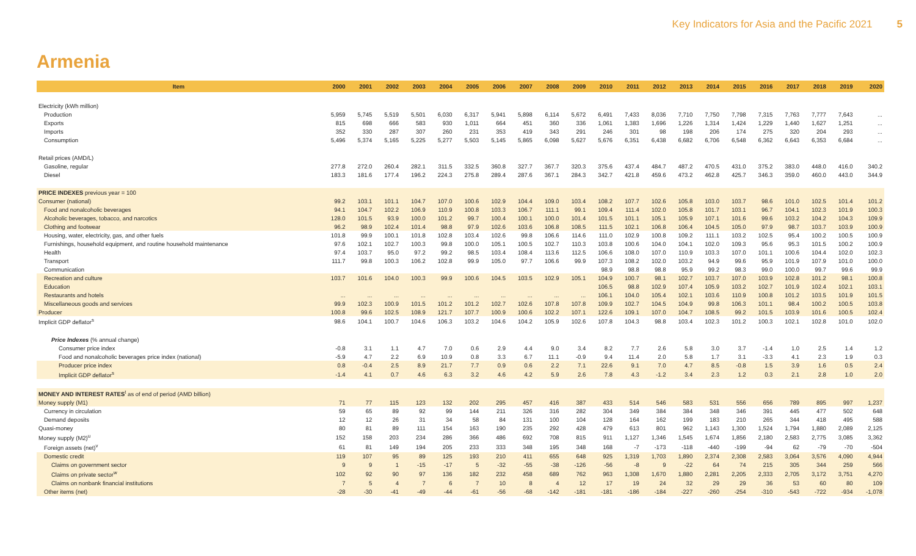Key Indicators for Asia and the Pacific 2021 5
Armenia
| Item | 2000 | 2001 | 2002 | 2003 | 2004 | 2005 | 2006 | 2007 | 2008 | 2009 | 2010 | 2011 | 2012 | 2013 | 2014 | 2015 | 2016 | 2017 | 2018 | 2019 | 2020 |
| --- | --- | --- | --- | --- | --- | --- | --- | --- | --- | --- | --- | --- | --- | --- | --- | --- | --- | --- | --- | --- | --- |
| Electricity (kWh million) | | | | | | | | | | | | | | | | | | | | | |
| Production | 5,959 | 5,745 | 5,519 | 5,501 | 6,030 | 6,317 | 5,941 | 5,898 | 6,114 | 5,672 | 6,491 | 7,433 | 8,036 | 7,710 | 7,750 | 7,798 | 7,315 | 7,763 | 7,777 | 7,643 | ... |
| Exports | 815 | 698 | 666 | 583 | 930 | 1,011 | 664 | 451 | 360 | 336 | 1,061 | 1,383 | 1,696 | 1,226 | 1,314 | 1,424 | 1,229 | 1,440 | 1,627 | 1,251 | ... |
| Imports | 352 | 330 | 287 | 307 | 260 | 231 | 353 | 419 | 343 | 291 | 246 | 301 | 98 | 198 | 206 | 174 | 275 | 320 | 204 | 293 | ... |
| Consumption | 5,496 | 5,374 | 5,165 | 5,225 | 5,277 | 5,503 | 5,145 | 5,865 | 6,098 | 5,627 | 5,676 | 6,351 | 6,438 | 6,682 | 6,706 | 6,548 | 6,362 | 6,643 | 6,353 | 6,684 | ... |
| Retail prices (AMD/L) | | | | | | | | | | | | | | | | | | | | | |
| Gasoline, regular | 277.8 | 272.0 | 260.4 | 282.1 | 311.5 | 332.5 | 360.8 | 327.7 | 367.7 | 320.3 | 375.6 | 437.4 | 484.7 | 487.2 | 470.5 | 431.0 | 375.2 | 383.0 | 448.0 | 416.0 | 340.2 |
| Diesel | 183.3 | 181.6 | 177.4 | 196.2 | 224.3 | 275.8 | 289.4 | 287.6 | 367.1 | 284.3 | 342.7 | 421.8 | 459.6 | 473.2 | 462.8 | 425.7 | 346.3 | 359.0 | 460.0 | 443.0 | 344.9 |
| PRICE INDEXES previous year = 100 | | | | | | | | | | | | | | | | | | | | | |
| Consumer (national) | 99.2 | 103.1 | 101.1 | 104.7 | 107.0 | 100.6 | 102.9 | 104.4 | 109.0 | 103.4 | 108.2 | 107.7 | 102.6 | 105.8 | 103.0 | 103.7 | 98.6 | 101.0 | 102.5 | 101.4 | 101.2 |
| Food and nonalcoholic beverages | 94.1 | 104.7 | 102.2 | 106.9 | 110.9 | 100.8 | 103.3 | 106.7 | 111.1 | 99.1 | 109.4 | 111.4 | 102.0 | 105.8 | 101.7 | 103.1 | 96.7 | 104.1 | 102.3 | 101.9 | 100.3 |
| Alcoholic beverages, tobacco, and narcotics | 128.0 | 101.5 | 93.9 | 100.0 | 101.2 | 99.7 | 100.4 | 100.1 | 100.0 | 101.4 | 101.5 | 101.1 | 105.1 | 105.9 | 107.1 | 101.6 | 99.6 | 103.2 | 104.2 | 104.3 | 109.9 |
| Clothing and footwear | 96.2 | 98.9 | 102.4 | 101.4 | 98.8 | 97.9 | 102.6 | 103.6 | 106.8 | 108.5 | 111.5 | 102.1 | 106.8 | 106.4 | 104.5 | 105.0 | 97.9 | 98.7 | 103.7 | 103.9 | 100.9 |
| Housing, water, electricity, gas, and other fuels | 101.8 | 99.9 | 100.1 | 101.8 | 102.8 | 103.4 | 102.6 | 99.8 | 106.6 | 114.6 | 111.0 | 102.9 | 100.8 | 109.2 | 111.1 | 103.2 | 102.5 | 95.4 | 100.2 | 100.5 | 100.9 |
| Furnishings, household equipment, and routine household maintenance | 97.6 | 102.1 | 102.7 | 100.3 | 99.8 | 100.0 | 105.1 | 100.5 | 102.7 | 110.3 | 103.8 | 100.6 | 104.0 | 104.1 | 102.0 | 109.3 | 95.6 | 95.3 | 101.5 | 100.2 | 100.9 |
| Health | 97.4 | 103.7 | 95.0 | 97.2 | 99.2 | 98.5 | 103.4 | 108.4 | 113.6 | 112.5 | 106.6 | 108.0 | 107.0 | 110.9 | 103.3 | 107.0 | 101.1 | 100.6 | 104.4 | 102.0 | 102.3 |
| Transport | 111.7 | 99.8 | 100.3 | 106.2 | 102.8 | 99.9 | 105.0 | 97.7 | 106.6 | 99.9 | 107.3 | 108.2 | 102.0 | 103.2 | 94.9 | 99.6 | 95.9 | 101.9 | 107.9 | 101.0 | 100.0 |
| Communication | | | | | | | | | | | 98.9 | 98.8 | 98.8 | 95.9 | 99.2 | 98.3 | 99.0 | 100.0 | 99.7 | 99.6 | 99.9 |
| Recreation and culture | 103.7 | 101.6 | 104.0 | 100.3 | 99.9 | 100.6 | 104.5 | 103.5 | 102.9 | 105.1 | 104.9 | 100.7 | 98.1 | 102.7 | 103.7 | 107.0 | 103.9 | 102.8 | 101.2 | 98.1 | 100.8 |
| Education | | | | | | | | | | | 106.5 | 98.8 | 102.9 | 107.4 | 105.9 | 103.2 | 102.7 | 101.9 | 102.4 | 102.1 | 103.1 |
| Restaurants and hotels | ... | ... | ... | ... | ... | ... | ... | ... | ... | ... | 106.1 | 104.0 | 105.4 | 102.1 | 103.6 | 110.9 | 100.8 | 101.2 | 103.5 | 101.9 | 101.5 |
| Miscellaneous goods and services | 99.9 | 102.3 | 100.9 | 101.5 | 101.2 | 101.2 | 102.7 | 102.6 | 107.8 | 107.8 | 109.9 | 102.7 | 104.5 | 104.9 | 99.8 | 106.3 | 101.1 | 98.4 | 100.2 | 100.5 | 103.8 |
| Producer | 100.8 | 99.6 | 102.5 | 108.9 | 121.7 | 107.7 | 100.9 | 100.6 | 102.2 | 107.1 | 122.6 | 109.1 | 107.0 | 104.7 | 108.5 | 99.2 | 101.5 | 103.9 | 101.6 | 100.5 | 102.4 |
| Implicit GDP deflator<sup>s</sup> | 98.6 | 104.1 | 100.7 | 104.6 | 106.3 | 103.2 | 104.6 | 104.2 | 105.9 | 102.6 | 107.8 | 104.3 | 98.8 | 103.4 | 102.3 | 101.2 | 100.3 | 102.1 | 102.8 | 101.0 | 102.0 |
| Price Indexes (% annual change) | | | | | | | | | | | | | | | | | | | | | |
| Consumer price index | -0.8 | 3.1 | 1.1 | 4.7 | 7.0 | 0.6 | 2.9 | 4.4 | 9.0 | 3.4 | 8.2 | 7.7 | 2.6 | 5.8 | 3.0 | 3.7 | -1.4 | 1.0 | 2.5 | 1.4 | 1.2 |
| Food and nonalcoholic beverages price index (national) | -5.9 | 4.7 | 2.2 | 6.9 | 10.9 | 0.8 | 3.3 | 6.7 | 11.1 | -0.9 | 9.4 | 11.4 | 2.0 | 5.8 | 1.7 | 3.1 | -3.3 | 4.1 | 2.3 | 1.9 | 0.3 |
| Producer price index | 0.8 | -0.4 | 2.5 | 8.9 | 21.7 | 7.7 | 0.9 | 0.6 | 2.2 | 7.1 | 22.6 | 9.1 | 7.0 | 4.7 | 8.5 | -0.8 | 1.5 | 3.9 | 1.6 | 0.5 | 2.4 |
| Implicit GDP deflator<sup>s</sup> | -1.4 | 4.1 | 0.7 | 4.6 | 6.3 | 3.2 | 4.6 | 4.2 | 5.9 | 2.6 | 7.8 | 4.3 | -1.2 | 3.4 | 2.3 | 1.2 | 0.3 | 2.1 | 2.8 | 1.0 | 2.0 |
| MONEY AND INTEREST RATES<sup>t</sup> as of end of period (AMD billion) | | | | | | | | | | | | | | | | | | | | | |
| Money supply (M1) | 71 | 77 | 115 | 123 | 132 | 202 | 295 | 457 | 416 | 387 | 433 | 514 | 546 | 583 | 531 | 556 | 656 | 789 | 895 | 997 | 1,237 |
| Currency in circulation | 59 | 65 | 89 | 92 | 99 | 144 | 211 | 326 | 316 | 282 | 304 | 349 | 384 | 384 | 348 | 346 | 391 | 445 | 477 | 502 | 648 |
| Demand deposits | 12 | 12 | 26 | 31 | 34 | 58 | 84 | 131 | 100 | 104 | 128 | 164 | 162 | 199 | 183 | 210 | 265 | 344 | 418 | 495 | 588 |
| Quasi-money | 80 | 81 | 89 | 111 | 154 | 163 | 190 | 235 | 292 | 428 | 479 | 613 | 801 | 962 | 1,143 | 1,300 | 1,524 | 1,794 | 1,880 | 2,089 | 2,125 |
| Money supply (M2)<sup>u</sup> | 152 | 158 | 203 | 234 | 286 | 366 | 486 | 692 | 708 | 815 | 911 | 1,127 | 1,346 | 1,545 | 1,674 | 1,856 | 2,180 | 2,583 | 2,775 | 3,085 | 3,362 |
| Foreign assets (net)<sup>v</sup> | 61 | 81 | 149 | 194 | 205 | 233 | 333 | 348 | 195 | 348 | 168 | -7 | -173 | -118 | -440 | -199 | -94 | 62 | -79 | -70 | -504 |
| Domestic credit | 119 | 107 | 95 | 89 | 125 | 193 | 210 | 411 | 655 | 648 | 925 | 1,319 | 1,703 | 1,890 | 2,374 | 2,308 | 2,583 | 3,064 | 3,576 | 4,090 | 4,944 |
| Claims on government sector | 9 | 9 | 1 | -15 | -17 | 5 | -32 | -55 | -38 | -126 | -56 | -8 | 9 | -22 | 64 | 74 | 215 | 305 | 344 | 259 | 566 |
| Claims on private sector<sup>w</sup> | 102 | 92 | 90 | 97 | 136 | 182 | 232 | 458 | 689 | 762 | 963 | 1,308 | 1,670 | 1,880 | 2,281 | 2,205 | 2,333 | 2,705 | 3,172 | 3,751 | 4,270 |
| Claims on nonbank financial institutions | 7 | 5 | 4 | 7 | 6 | 7 | 10 | 8 | 4 | 12 | 17 | 19 | 24 | 32 | 29 | 29 | 36 | 53 | 60 | 80 | 109 |
| Other items (net) | -28 | -30 | -41 | -49 | -44 | -61 | -56 | -68 | -142 | -181 | -181 | -186 | -184 | -227 | -260 | -254 | -310 | -543 | -722 | -934 | -1,078 |